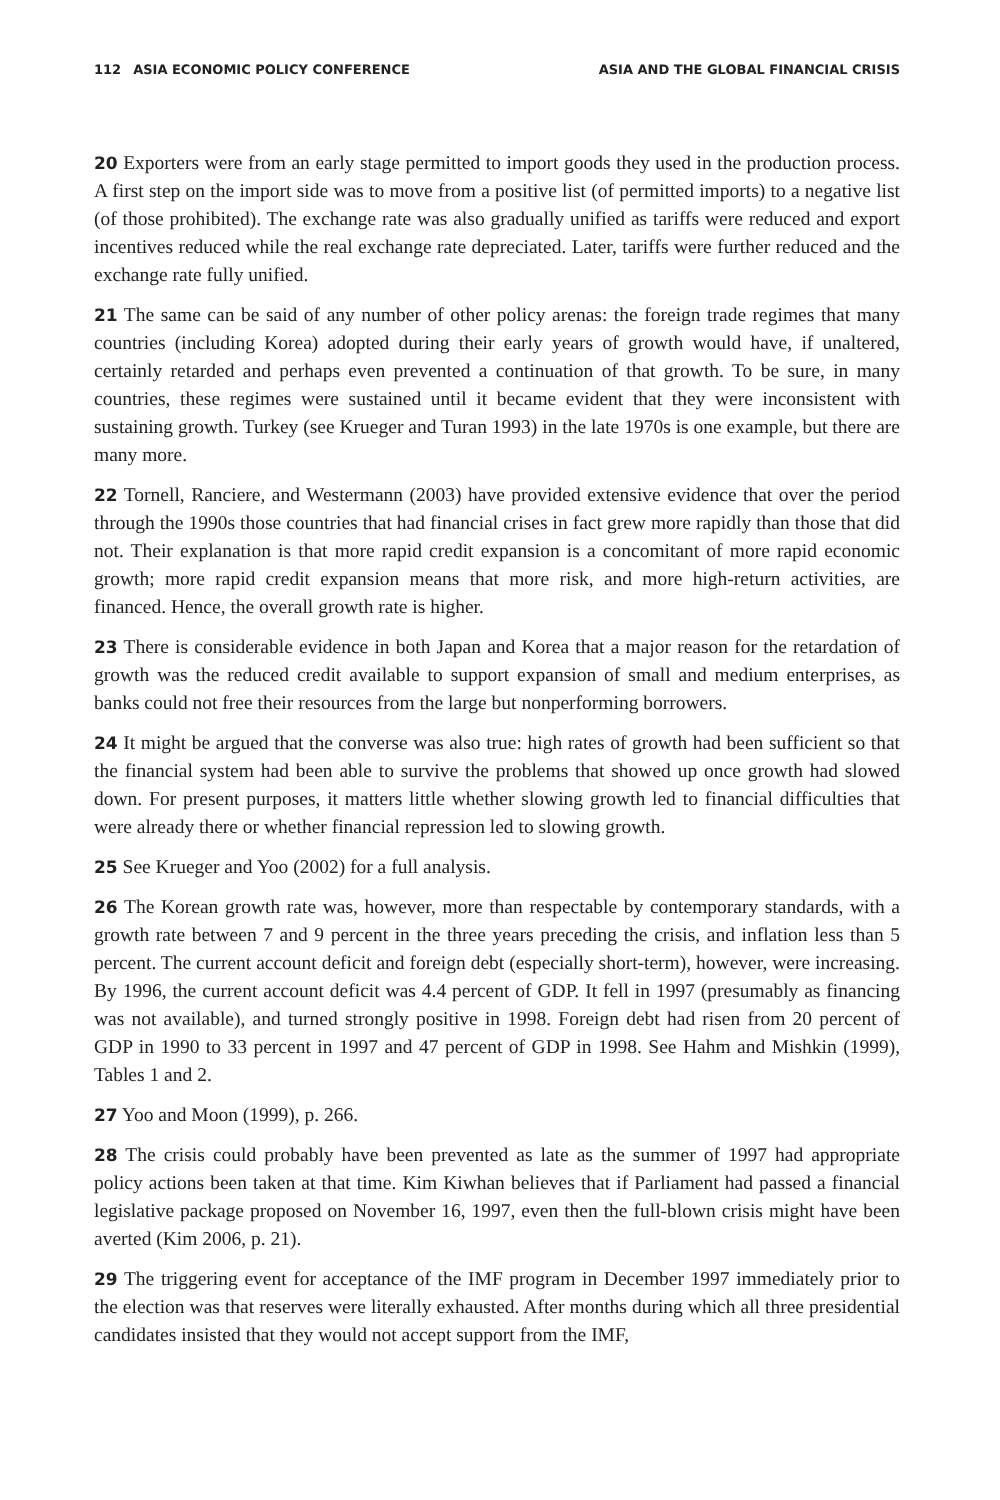112 ASIA ECONOMIC POLICY CONFERENCE ASIA AND THE GLOBAL FINANCIAL CRISIS
20 Exporters were from an early stage permitted to import goods they used in the production process. A first step on the import side was to move from a positive list (of permitted imports) to a negative list (of those prohibited). The exchange rate was also gradually unified as tariffs were reduced and export incentives reduced while the real exchange rate depreciated. Later, tariffs were further reduced and the exchange rate fully unified.
21 The same can be said of any number of other policy arenas: the foreign trade regimes that many countries (including Korea) adopted during their early years of growth would have, if unaltered, certainly retarded and perhaps even prevented a continuation of that growth. To be sure, in many countries, these regimes were sustained until it became evident that they were inconsistent with sustaining growth. Turkey (see Krueger and Turan 1993) in the late 1970s is one example, but there are many more.
22 Tornell, Ranciere, and Westermann (2003) have provided extensive evidence that over the period through the 1990s those countries that had financial crises in fact grew more rapidly than those that did not. Their explanation is that more rapid credit expansion is a concomitant of more rapid economic growth; more rapid credit expansion means that more risk, and more high-return activities, are financed. Hence, the overall growth rate is higher.
23 There is considerable evidence in both Japan and Korea that a major reason for the retardation of growth was the reduced credit available to support expansion of small and medium enterprises, as banks could not free their resources from the large but nonperforming borrowers.
24 It might be argued that the converse was also true: high rates of growth had been sufficient so that the financial system had been able to survive the problems that showed up once growth had slowed down. For present purposes, it matters little whether slowing growth led to financial difficulties that were already there or whether financial repression led to slowing growth.
25 See Krueger and Yoo (2002) for a full analysis.
26 The Korean growth rate was, however, more than respectable by contemporary standards, with a growth rate between 7 and 9 percent in the three years preceding the crisis, and inflation less than 5 percent. The current account deficit and foreign debt (especially short-term), however, were increasing. By 1996, the current account deficit was 4.4 percent of GDP. It fell in 1997 (presumably as financing was not available), and turned strongly positive in 1998. Foreign debt had risen from 20 percent of GDP in 1990 to 33 percent in 1997 and 47 percent of GDP in 1998. See Hahm and Mishkin (1999), Tables 1 and 2.
27 Yoo and Moon (1999), p. 266.
28 The crisis could probably have been prevented as late as the summer of 1997 had appropriate policy actions been taken at that time. Kim Kiwhan believes that if Parliament had passed a financial legislative package proposed on November 16, 1997, even then the full-blown crisis might have been averted (Kim 2006, p. 21).
29 The triggering event for acceptance of the IMF program in December 1997 immediately prior to the election was that reserves were literally exhausted. After months during which all three presidential candidates insisted that they would not accept support from the IMF,